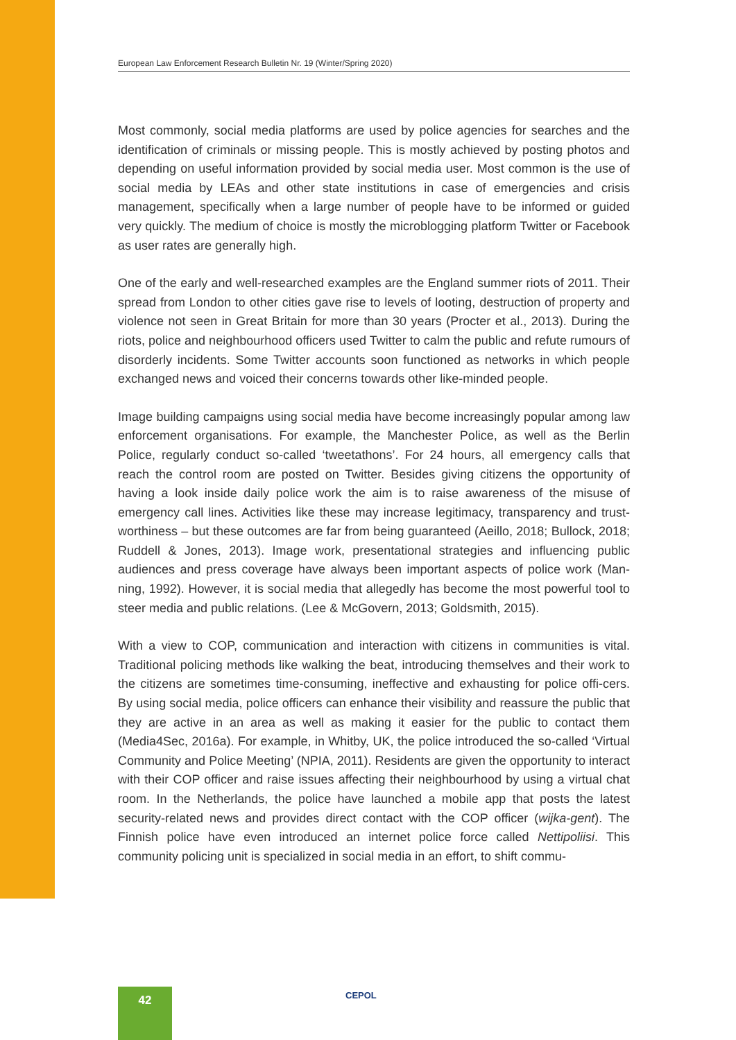European Law Enforcement Research Bulletin Nr. 19 (Winter/Spring 2020)
Most commonly, social media platforms are used by police agencies for searches and the identification of criminals or missing people. This is mostly achieved by posting photos and depending on useful information provided by social media user. Most common is the use of social media by LEAs and other state institutions in case of emergencies and crisis management, specifically when a large number of people have to be informed or guided very quickly. The medium of choice is mostly the microblogging platform Twitter or Facebook as user rates are generally high.
One of the early and well-researched examples are the England summer riots of 2011. Their spread from London to other cities gave rise to levels of looting, destruction of property and violence not seen in Great Britain for more than 30 years (Procter et al., 2013). During the riots, police and neighbourhood officers used Twitter to calm the public and refute rumours of disorderly incidents. Some Twitter accounts soon functioned as networks in which people exchanged news and voiced their concerns towards other like-minded people.
Image building campaigns using social media have become increasingly popular among law enforcement organisations. For example, the Manchester Police, as well as the Berlin Police, regularly conduct so-called ‘tweetathons’. For 24 hours, all emergency calls that reach the control room are posted on Twitter. Besides giving citizens the opportunity of having a look inside daily police work the aim is to raise awareness of the misuse of emergency call lines. Activities like these may increase legitimacy, transparency and trust-worthiness – but these outcomes are far from being guaranteed (Aeillo, 2018; Bullock, 2018; Ruddell & Jones, 2013). Image work, presentational strategies and influencing public audiences and press coverage have always been important aspects of police work (Man-ning, 1992). However, it is social media that allegedly has become the most powerful tool to steer media and public relations. (Lee & McGovern, 2013; Goldsmith, 2015).
With a view to COP, communication and interaction with citizens in communities is vital. Traditional policing methods like walking the beat, introducing themselves and their work to the citizens are sometimes time-consuming, ineffective and exhausting for police offi-cers. By using social media, police officers can enhance their visibility and reassure the public that they are active in an area as well as making it easier for the public to contact them (Media4Sec, 2016a). For example, in Whitby, UK, the police introduced the so-called ‘Virtual Community and Police Meeting’ (NPIA, 2011). Residents are given the opportunity to interact with their COP officer and raise issues affecting their neighbourhood by using a virtual chat room. In the Netherlands, the police have launched a mobile app that posts the latest security-related news and provides direct contact with the COP officer (wijka-gent). The Finnish police have even introduced an internet police force called Nettipoliisi. This community policing unit is specialized in social media in an effort, to shift commu-
42 CEPOL